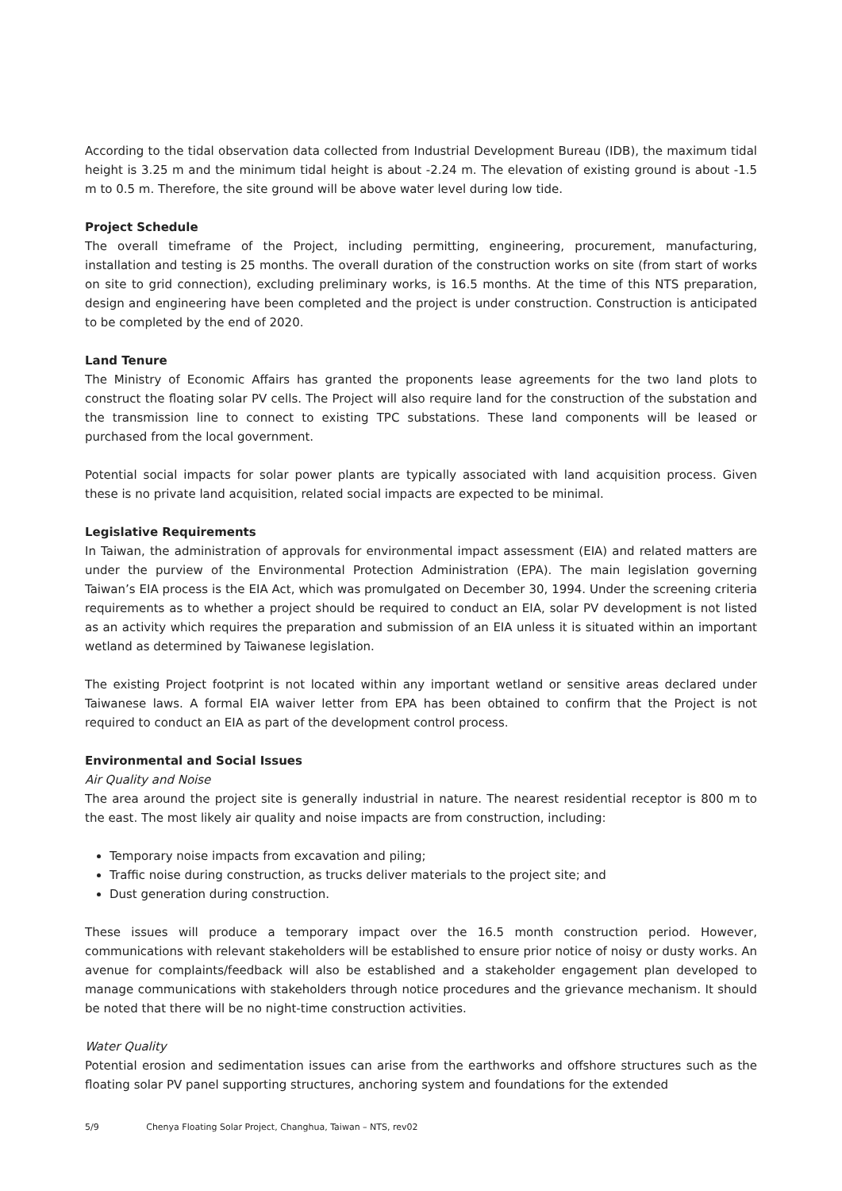According to the tidal observation data collected from Industrial Development Bureau (IDB), the maximum tidal height is 3.25 m and the minimum tidal height is about -2.24 m. The elevation of existing ground is about -1.5 m to 0.5 m. Therefore, the site ground will be above water level during low tide.
Project Schedule
The overall timeframe of the Project, including permitting, engineering, procurement, manufacturing, installation and testing is 25 months. The overall duration of the construction works on site (from start of works on site to grid connection), excluding preliminary works, is 16.5 months. At the time of this NTS preparation, design and engineering have been completed and the project is under construction. Construction is anticipated to be completed by the end of 2020.
Land Tenure
The Ministry of Economic Affairs has granted the proponents lease agreements for the two land plots to construct the floating solar PV cells. The Project will also require land for the construction of the substation and the transmission line to connect to existing TPC substations. These land components will be leased or purchased from the local government.
Potential social impacts for solar power plants are typically associated with land acquisition process. Given these is no private land acquisition, related social impacts are expected to be minimal.
Legislative Requirements
In Taiwan, the administration of approvals for environmental impact assessment (EIA) and related matters are under the purview of the Environmental Protection Administration (EPA). The main legislation governing Taiwan’s EIA process is the EIA Act, which was promulgated on December 30, 1994. Under the screening criteria requirements as to whether a project should be required to conduct an EIA, solar PV development is not listed as an activity which requires the preparation and submission of an EIA unless it is situated within an important wetland as determined by Taiwanese legislation.
The existing Project footprint is not located within any important wetland or sensitive areas declared under Taiwanese laws. A formal EIA waiver letter from EPA has been obtained to confirm that the Project is not required to conduct an EIA as part of the development control process.
Environmental and Social Issues
Air Quality and Noise
The area around the project site is generally industrial in nature. The nearest residential receptor is 800 m to the east. The most likely air quality and noise impacts are from construction, including:
Temporary noise impacts from excavation and piling;
Traffic noise during construction, as trucks deliver materials to the project site; and
Dust generation during construction.
These issues will produce a temporary impact over the 16.5 month construction period. However, communications with relevant stakeholders will be established to ensure prior notice of noisy or dusty works. An avenue for complaints/feedback will also be established and a stakeholder engagement plan developed to manage communications with stakeholders through notice procedures and the grievance mechanism. It should be noted that there will be no night-time construction activities.
Water Quality
Potential erosion and sedimentation issues can arise from the earthworks and offshore structures such as the floating solar PV panel supporting structures, anchoring system and foundations for the extended
5/9 Chenya Floating Solar Project, Changhua, Taiwan – NTS, rev02